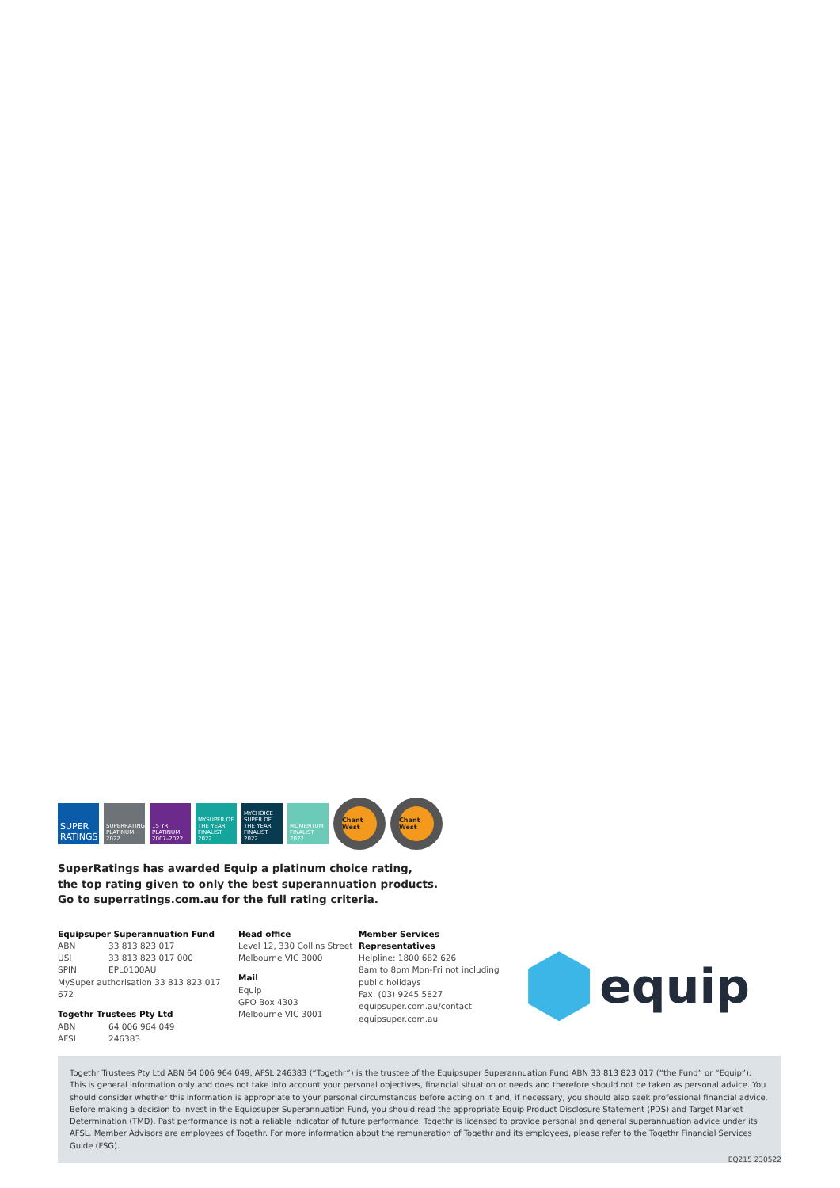SUPER RATINGS
SUPERRATINGS PLATINUM 2022
15 YR PLATINUM 2007–2022
MYSUPER OF THE YEAR FINALIST 2022
MYCHOICE SUPER OF THE YEAR FINALIST 2022
MOMENTUM FINALIST 2022
Chant West Chant West
SuperRatings has awarded Equip a platinum choice rating,
the top rating given to only the best superannuation products.
Go to superratings.com.au for the full rating criteria.
Equipsuper Superannuation Fund
ABN 33 813 823 017
USI 33 813 823 017 000
SPIN EPL0100AU
MySuper authorisation 33 813 823 017 672
Togethr Trustees Pty Ltd
ABN 64 006 964 049
AFSL 246383
Head office
Level 12, 330 Collins Street
Melbourne VIC 3000
Mail
Equip
GPO Box 4303
Melbourne VIC 3001
Member Services Representatives
Helpline: 1800 682 626
8am to 8pm Mon-Fri not including
public holidays
Fax: (03) 9245 5827
equipsuper.com.au/contact
equipsuper.com.au
equip
Togethr Trustees Pty Ltd ABN 64 006 964 049, AFSL 246383 (“Togethr”) is the trustee of the Equipsuper Superannuation Fund ABN 33 813 823 017 (“the Fund” or “Equip”). This is general information only and does not take into account your personal objectives, financial situation or needs and therefore should not be taken as personal advice. You should consider whether this information is appropriate to your personal circumstances before acting on it and, if necessary, you should also seek professional financial advice. Before making a decision to invest in the Equipsuper Superannuation Fund, you should read the appropriate Equip Product Disclosure Statement (PDS) and Target Market Determination (TMD). Past performance is not a reliable indicator of future performance. Togethr is licensed to provide personal and general superannuation advice under its AFSL. Member Advisors are employees of Togethr. For more information about the remuneration of Togethr and its employees, please refer to the Togethr Financial Services Guide (FSG).
EQ215 230522